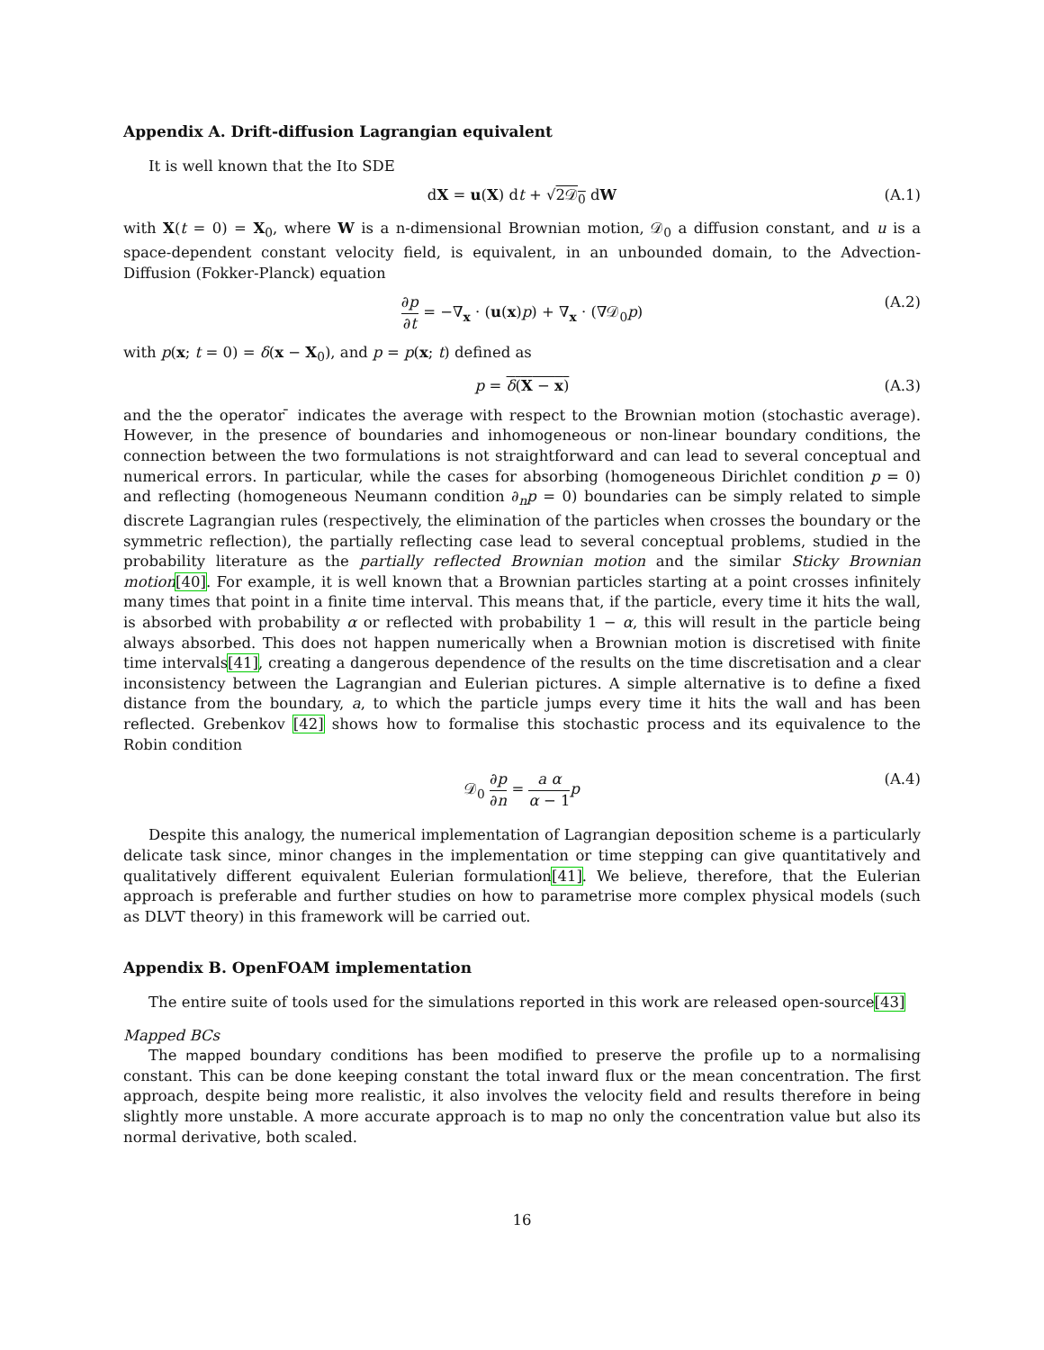Appendix A. Drift-diffusion Lagrangian equivalent
It is well known that the Ito SDE
dX = u(X) dt + √2𝒟<sub>0</sub> dW (A.1)
with X(t = 0) = X<sub>0</sub>, where W is a n-dimensional Brownian motion, 𝒟<sub>0</sub> a diffusion constant, and u is a space-dependent constant velocity field, is equivalent, in an unbounded domain, to the Advection-Diffusion (Fokker-Planck) equation
∂p ∂t = −∇<sub>x</sub> · (u(x)p) + ∇<sub>x</sub> · (∇𝒟<sub>0</sub>p) (A.2)
with p(x; t = 0) = δ(x − X<sub>0</sub>), and p = p(x; t) defined as
p = δ(X − x) (A.3)
and the the operator ̄ indicates the average with respect to the Brownian motion (stochastic average). However, in the presence of boundaries and inhomogeneous or non-linear boundary conditions, the connection between the two formulations is not straightforward and can lead to several conceptual and numerical errors. In particular, while the cases for absorbing (homogeneous Dirichlet condition p = 0) and reflecting (homogeneous Neumann condition ∂<sub>n</sub>p = 0) boundaries can be simply related to simple discrete Lagrangian rules (respectively, the elimination of the particles when crosses the boundary or the symmetric reflection), the partially reflecting case lead to several conceptual problems, studied in the probability literature as the partially reflected Brownian motion and the similar Sticky Brownian motion[40]. For example, it is well known that a Brownian particles starting at a point crosses infinitely many times that point in a finite time interval. This means that, if the particle, every time it hits the wall, is absorbed with probability α or reflected with probability 1 − α, this will result in the particle being always absorbed. This does not happen numerically when a Brownian motion is discretised with finite time intervals[41], creating a dangerous dependence of the results on the time discretisation and a clear inconsistency between the Lagrangian and Eulerian pictures. A simple alternative is to define a fixed distance from the boundary, a, to which the particle jumps every time it hits the wall and has been reflected. Grebenkov [42] shows how to formalise this stochastic process and its equivalence to the Robin condition
𝒟<sub>0</sub> ∂p ∂n = a α α − 1 p (A.4)
Despite this analogy, the numerical implementation of Lagrangian deposition scheme is a particularly delicate task since, minor changes in the implementation or time stepping can give quantitatively and qualitatively different equivalent Eulerian formulation[41]. We believe, therefore, that the Eulerian approach is preferable and further studies on how to parametrise more complex physical models (such as DLVT theory) in this framework will be carried out.
Appendix B. OpenFOAM implementation
The entire suite of tools used for the simulations reported in this work are released open-source[43]
Mapped BCs
The mapped boundary conditions has been modified to preserve the profile up to a normalising constant. This can be done keeping constant the total inward flux or the mean concentration. The first approach, despite being more realistic, it also involves the velocity field and results therefore in being slightly more unstable. A more accurate approach is to map no only the concentration value but also its normal derivative, both scaled.
16